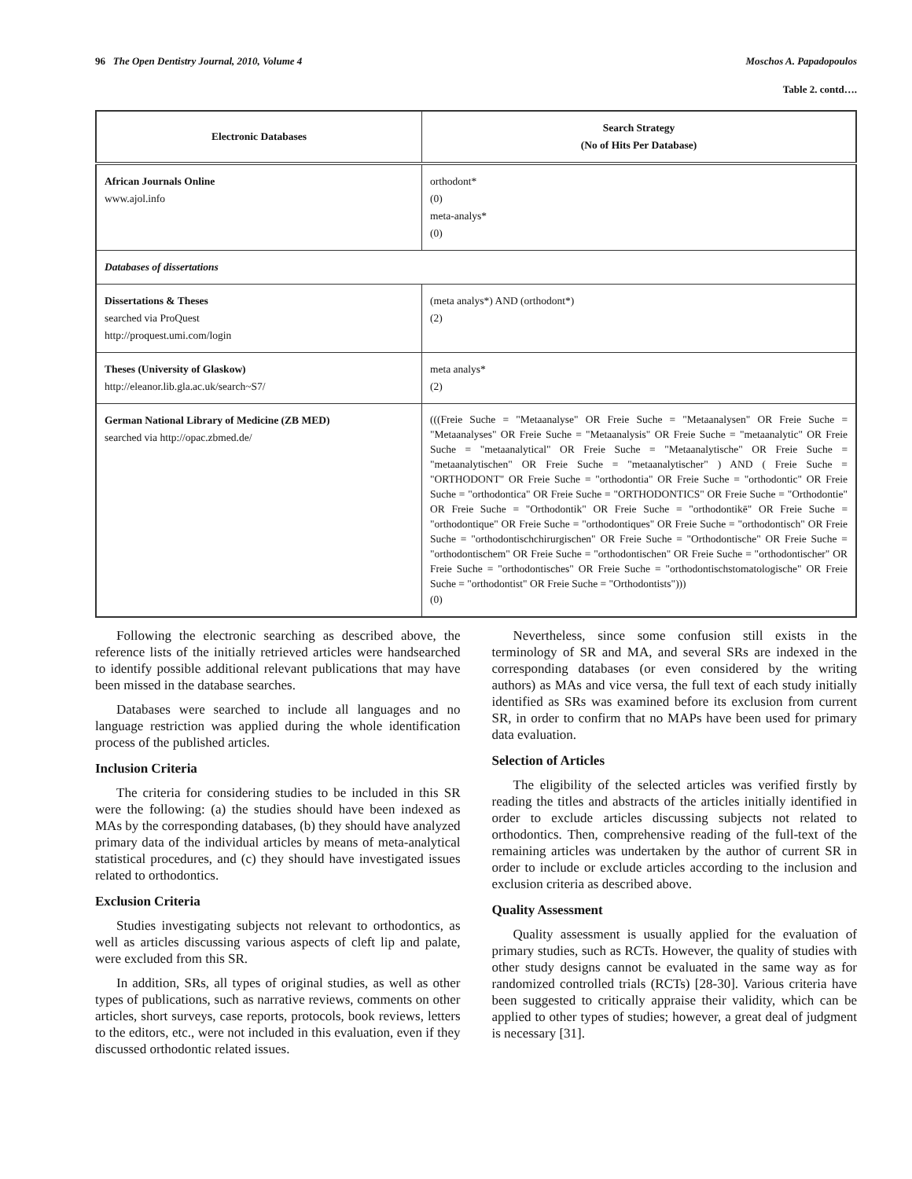96 The Open Dentistry Journal, 2010, Volume 4 Moschos A. Papadopoulos
Table 2. contd….
| Electronic Databases | Search Strategy (No of Hits Per Database) |
| --- | --- |
| African Journals Online www.ajol.info | orthodont* (0) meta-analys* (0) |
| Databases of dissertations | |
| Dissertations & Theses searched via ProQuest http://proquest.umi.com/login | (meta analys*) AND (orthodont*) (2) |
| Theses (University of Glaskow) http://eleanor.lib.gla.ac.uk/search~S7/ | meta analys* (2) |
| German National Library of Medicine (ZB MED) searched via http://opac.zbmed.de/ | (((Freie Suche = "Metaanalyse" OR Freie Suche = "Metaanalysen" OR Freie Suche = "Metaanalyses" OR Freie Suche = "Metaanalysis" OR Freie Suche = "metaanalytic" OR Freie Suche = "metaanalytical" OR Freie Suche = "Metaanalytische" OR Freie Suche = "metaanalytischen" OR Freie Suche = "metaanalytischer" ) AND ( Freie Suche = "ORTHODONT" OR Freie Suche = "orthodontia" OR Freie Suche = "orthodontic" OR Freie Suche = "orthodontica" OR Freie Suche = "ORTHODONTICS" OR Freie Suche = "Orthodontie" OR Freie Suche = "Orthodontik" OR Freie Suche = "orthodontikē" OR Freie Suche = "orthodontique" OR Freie Suche = "orthodontiques" OR Freie Suche = "orthodontisch" OR Freie Suche = "orthodontischchirurgischen" OR Freie Suche = "Orthodontische" OR Freie Suche = "orthodontischem" OR Freie Suche = "orthodontischen" OR Freie Suche = "orthodontischer" OR Freie Suche = "orthodontisches" OR Freie Suche = "orthodontischstomatologische" OR Freie Suche = "orthodontist" OR Freie Suche = "Orthodontists"))) (0) |
Following the electronic searching as described above, the reference lists of the initially retrieved articles were handsearched to identify possible additional relevant publications that may have been missed in the database searches.
Databases were searched to include all languages and no language restriction was applied during the whole identification process of the published articles.
Inclusion Criteria
The criteria for considering studies to be included in this SR were the following: (a) the studies should have been indexed as MAs by the corresponding databases, (b) they should have analyzed primary data of the individual articles by means of meta-analytical statistical procedures, and (c) they should have investigated issues related to orthodontics.
Exclusion Criteria
Studies investigating subjects not relevant to orthodontics, as well as articles discussing various aspects of cleft lip and palate, were excluded from this SR.
In addition, SRs, all types of original studies, as well as other types of publications, such as narrative reviews, comments on other articles, short surveys, case reports, protocols, book reviews, letters to the editors, etc., were not included in this evaluation, even if they discussed orthodontic related issues.
Nevertheless, since some confusion still exists in the terminology of SR and MA, and several SRs are indexed in the corresponding databases (or even considered by the writing authors) as MAs and vice versa, the full text of each study initially identified as SRs was examined before its exclusion from current SR, in order to confirm that no MAPs have been used for primary data evaluation.
Selection of Articles
The eligibility of the selected articles was verified firstly by reading the titles and abstracts of the articles initially identified in order to exclude articles discussing subjects not related to orthodontics. Then, comprehensive reading of the full-text of the remaining articles was undertaken by the author of current SR in order to include or exclude articles according to the inclusion and exclusion criteria as described above.
Quality Assessment
Quality assessment is usually applied for the evaluation of primary studies, such as RCTs. However, the quality of studies with other study designs cannot be evaluated in the same way as for randomized controlled trials (RCTs) [28-30]. Various criteria have been suggested to critically appraise their validity, which can be applied to other types of studies; however, a great deal of judgment is necessary [31].